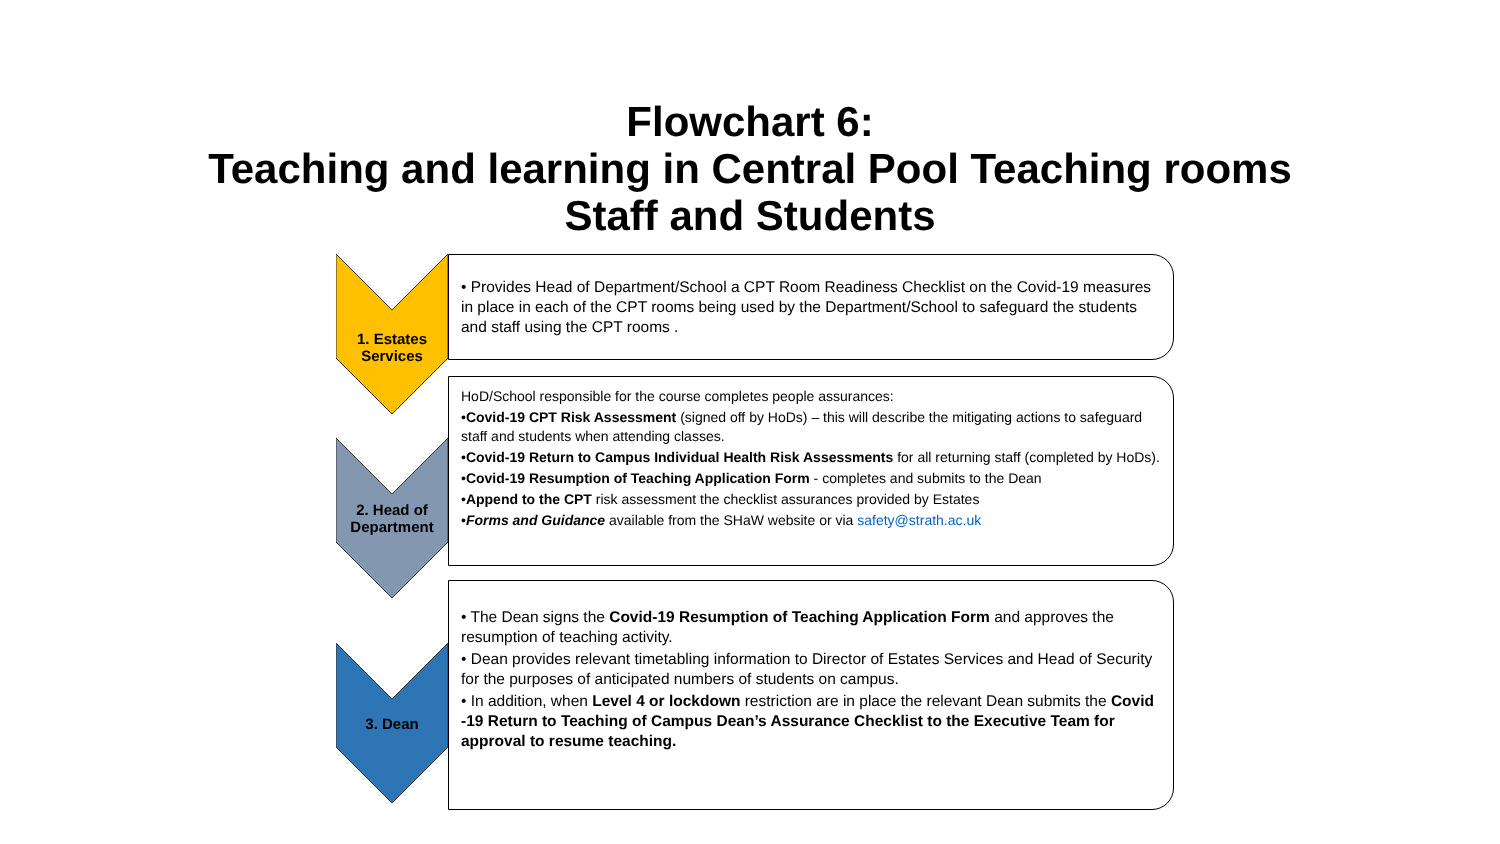Flowchart 6:
Teaching and learning in Central Pool Teaching rooms
Staff and Students
1. Estates
Services
• Provides Head of Department/School a CPT Room Readiness Checklist on the Covid-19 measures in place in each of the CPT rooms being used by the Department/School to safeguard the students and staff using the CPT rooms .
2. Head of
Department
HoD/School responsible for the course completes people assurances:
•Covid-19 CPT Risk Assessment (signed off by HoDs) – this will describe the mitigating actions to safeguard staff and students when attending classes.
•Covid-19 Return to Campus Individual Health Risk Assessments for all returning staff (completed by HoDs).
•Covid-19 Resumption of Teaching Application Form - completes and submits to the Dean
•Append to the CPT risk assessment the checklist assurances provided by Estates
•Forms and Guidance available from the SHaW website or via safety@strath.ac.uk
3. Dean
• The Dean signs the Covid-19 Resumption of Teaching Application Form and approves the resumption of teaching activity.
• Dean provides relevant timetabling information to Director of Estates Services and Head of Security for the purposes of anticipated numbers of students on campus.
• In addition, when Level 4 or lockdown restriction are in place the relevant Dean submits the Covid -19 Return to Teaching of Campus Dean’s Assurance Checklist to the Executive Team for approval to resume teaching.